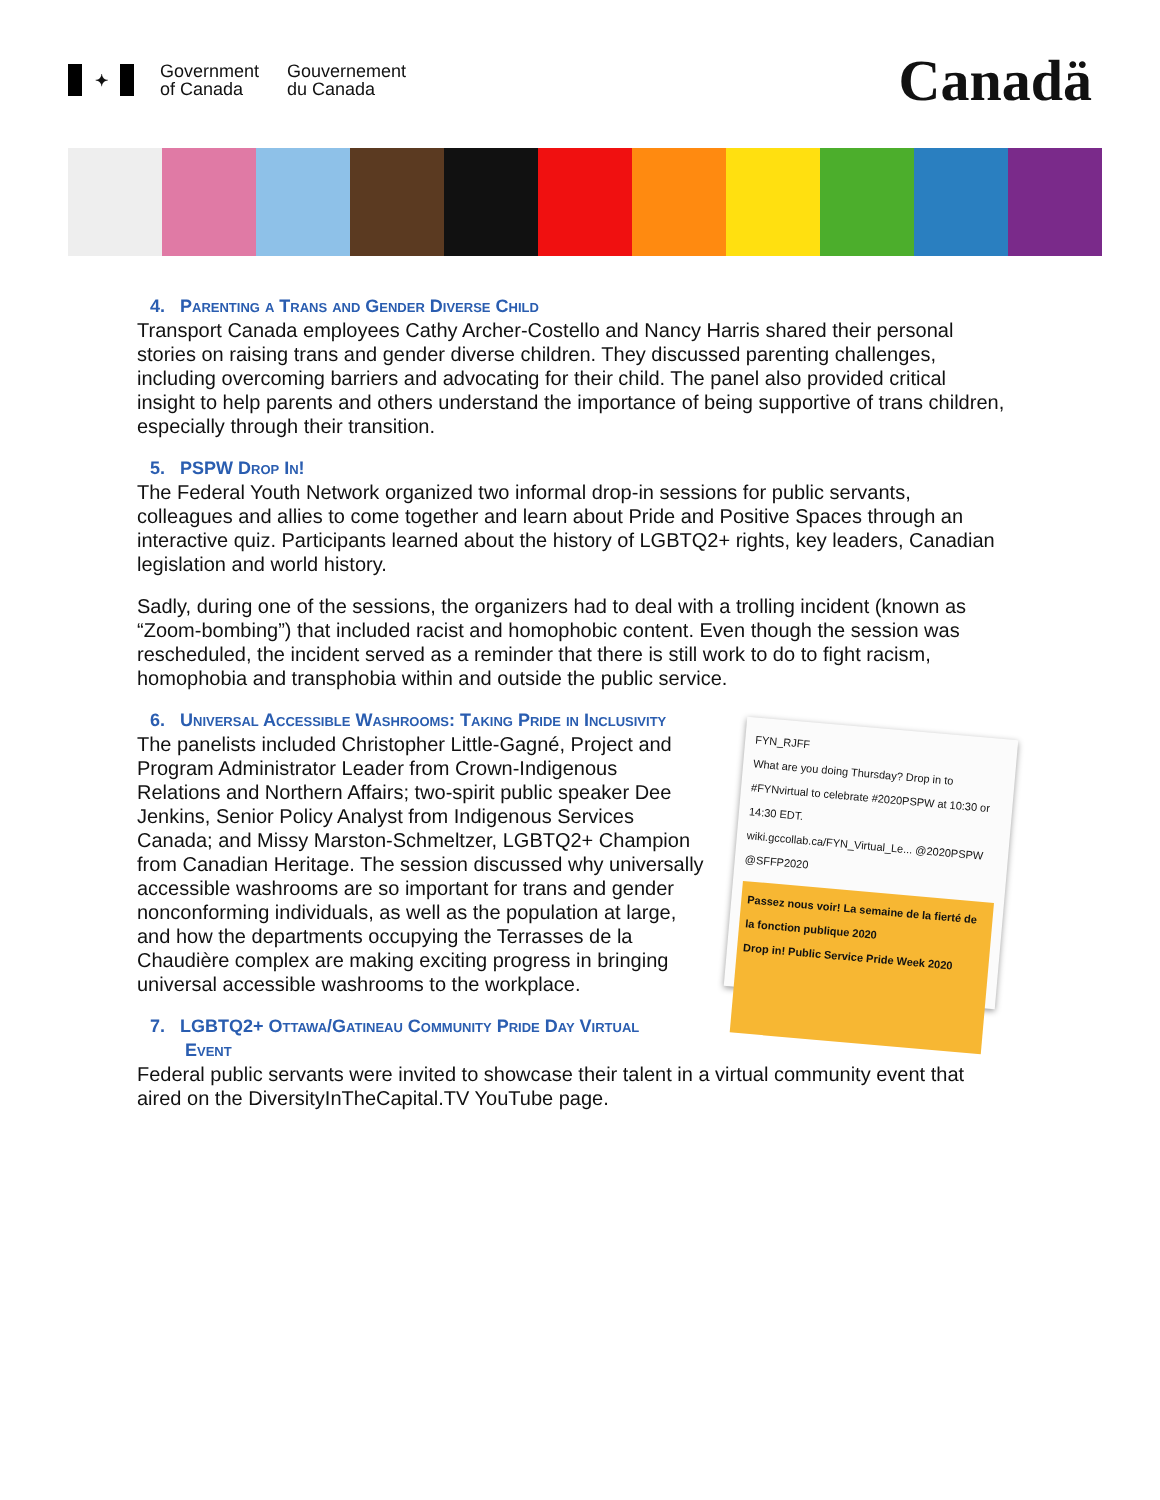✦
Government
of Canada
Gouvernement
du Canada
Canadä
4. Parenting a Trans and Gender Diverse Child
Transport Canada employees Cathy Archer-Costello and Nancy Harris shared their personal stories on raising trans and gender diverse children. They discussed parenting challenges, including overcoming barriers and advocating for their child. The panel also provided critical insight to help parents and others understand the importance of being supportive of trans children, especially through their transition.
5. PSPW Drop In!
The Federal Youth Network organized two informal drop-in sessions for public servants, colleagues and allies to come together and learn about Pride and Positive Spaces through an interactive quiz. Participants learned about the history of LGBTQ2+ rights, key leaders, Canadian legislation and world history.
Sadly, during one of the sessions, the organizers had to deal with a trolling incident (known as “Zoom-bombing”) that included racist and homophobic content. Even though the session was rescheduled, the incident served as a reminder that there is still work to do to fight racism, homophobia and transphobia within and outside the public service.
6. Universal Accessible Washrooms: Taking Pride in Inclusivity
The panelists included Christopher Little-Gagné, Project and Program Administrator Leader from Crown-Indigenous Relations and Northern Affairs; two-spirit public speaker Dee Jenkins, Senior Policy Analyst from Indigenous Services Canada; and Missy Marston-Schmeltzer, LGBTQ2+ Champion from Canadian Heritage. The session discussed why universally accessible washrooms are so important for trans and gender nonconforming individuals, as well as the population at large, and how the departments occupying the Terrasses de la Chaudière complex are making exciting progress in bringing universal accessible washrooms to the workplace.
7. LGBTQ2+ Ottawa/Gatineau Community Pride Day Virtual
Event
FYN_RJFF
What are you doing Thursday? Drop in to #FYNvirtual to celebrate #2020PSPW at 10:30 or 14:30 EDT.
wiki.gccollab.ca/FYN_Virtual_Le... @2020PSPW @SFFP2020
Passez nous voir! La semaine de la fierté de la fonction publique 2020
Drop in! Public Service Pride Week 2020
Federal public servants were invited to showcase their talent in a virtual community event that aired on the DiversityInTheCapital.TV YouTube page.